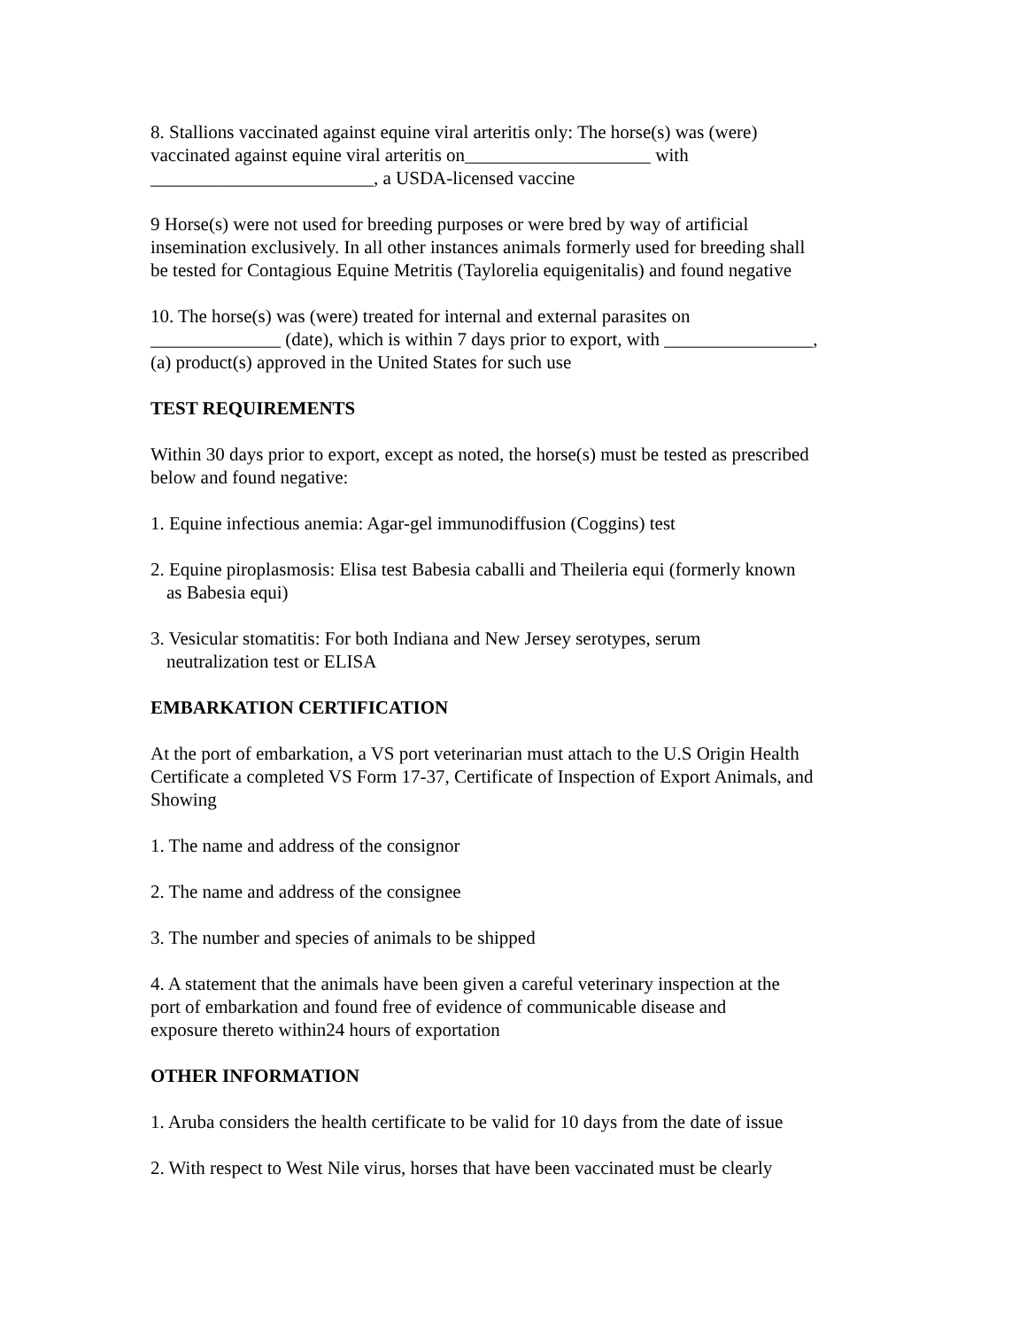8. Stallions vaccinated against equine viral arteritis only: The horse(s) was (were)
vaccinated against equine viral arteritis on____________________ with
________________________, a USDA-licensed vaccine
9 Horse(s) were not used for breeding purposes or were bred by way of artificial
insemination exclusively. In all other instances animals formerly used for breeding shall
be tested for Contagious Equine Metritis (Taylorelia equigenitalis) and found negative
10. The horse(s) was (were) treated for internal and external parasites on
______________ (date), which is within 7 days prior to export, with ________________,
(a) product(s) approved in the United States for such use
TEST REQUIREMENTS
Within 30 days prior to export, except as noted, the horse(s) must be tested as prescribed
below and found negative:
1. Equine infectious anemia: Agar-gel immunodiffusion (Coggins) test
2. Equine piroplasmosis: Elisa test Babesia caballi and Theileria equi (formerly known
as Babesia equi)
3. Vesicular stomatitis: For both Indiana and New Jersey serotypes, serum
neutralization test or ELISA
EMBARKATION CERTIFICATION
At the port of embarkation, a VS port veterinarian must attach to the U.S Origin Health
Certificate a completed VS Form 17-37, Certificate of Inspection of Export Animals, and
Showing
1. The name and address of the consignor
2. The name and address of the consignee
3. The number and species of animals to be shipped
4. A statement that the animals have been given a careful veterinary inspection at the
port of embarkation and found free of evidence of communicable disease and
exposure thereto within24 hours of exportation
OTHER INFORMATION
1. Aruba considers the health certificate to be valid for 10 days from the date of issue
2. With respect to West Nile virus, horses that have been vaccinated must be clearly